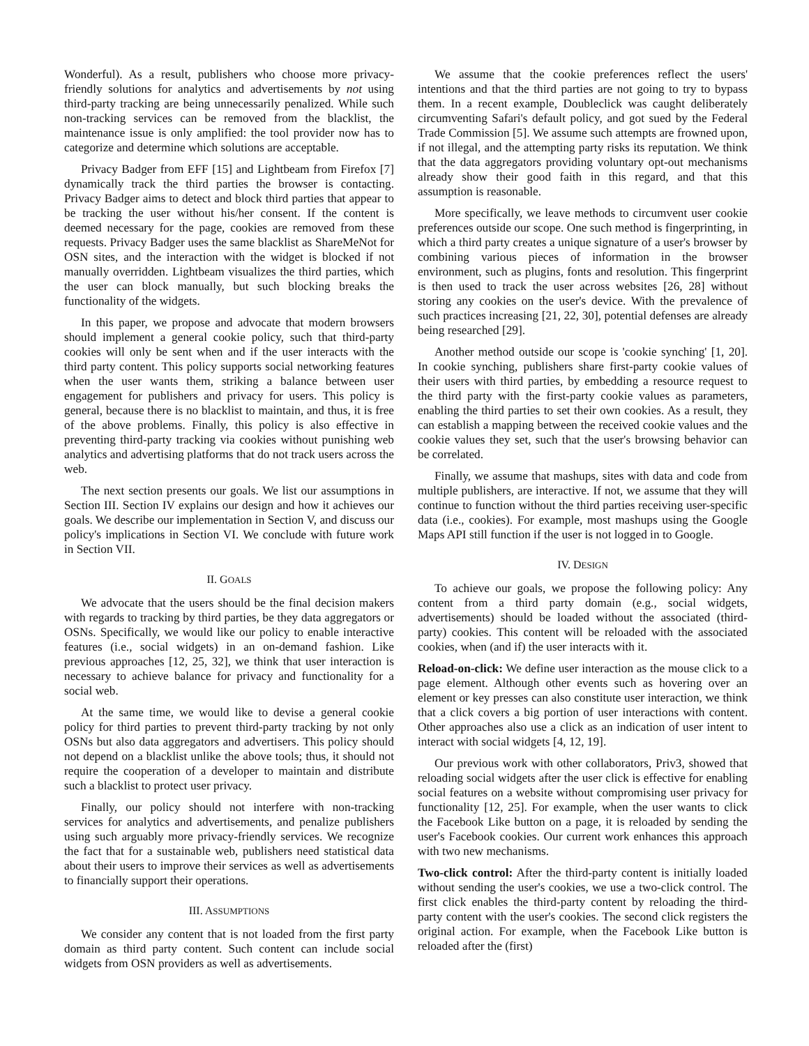Wonderful). As a result, publishers who choose more privacy-friendly solutions for analytics and advertisements by not using third-party tracking are being unnecessarily penalized. While such non-tracking services can be removed from the blacklist, the maintenance issue is only amplified: the tool provider now has to categorize and determine which solutions are acceptable.
Privacy Badger from EFF [15] and Lightbeam from Firefox [7] dynamically track the third parties the browser is contacting. Privacy Badger aims to detect and block third parties that appear to be tracking the user without his/her consent. If the content is deemed necessary for the page, cookies are removed from these requests. Privacy Badger uses the same blacklist as ShareMeNot for OSN sites, and the interaction with the widget is blocked if not manually overridden. Lightbeam visualizes the third parties, which the user can block manually, but such blocking breaks the functionality of the widgets.
In this paper, we propose and advocate that modern browsers should implement a general cookie policy, such that third-party cookies will only be sent when and if the user interacts with the third party content. This policy supports social networking features when the user wants them, striking a balance between user engagement for publishers and privacy for users. This policy is general, because there is no blacklist to maintain, and thus, it is free of the above problems. Finally, this policy is also effective in preventing third-party tracking via cookies without punishing web analytics and advertising platforms that do not track users across the web.
The next section presents our goals. We list our assumptions in Section III. Section IV explains our design and how it achieves our goals. We describe our implementation in Section V, and discuss our policy's implications in Section VI. We conclude with future work in Section VII.
II. GOALS
We advocate that the users should be the final decision makers with regards to tracking by third parties, be they data aggregators or OSNs. Specifically, we would like our policy to enable interactive features (i.e., social widgets) in an on-demand fashion. Like previous approaches [12, 25, 32], we think that user interaction is necessary to achieve balance for privacy and functionality for a social web.
At the same time, we would like to devise a general cookie policy for third parties to prevent third-party tracking by not only OSNs but also data aggregators and advertisers. This policy should not depend on a blacklist unlike the above tools; thus, it should not require the cooperation of a developer to maintain and distribute such a blacklist to protect user privacy.
Finally, our policy should not interfere with non-tracking services for analytics and advertisements, and penalize publishers using such arguably more privacy-friendly services. We recognize the fact that for a sustainable web, publishers need statistical data about their users to improve their services as well as advertisements to financially support their operations.
III. ASSUMPTIONS
We consider any content that is not loaded from the first party domain as third party content. Such content can include social widgets from OSN providers as well as advertisements.
We assume that the cookie preferences reflect the users' intentions and that the third parties are not going to try to bypass them. In a recent example, Doubleclick was caught deliberately circumventing Safari's default policy, and got sued by the Federal Trade Commission [5]. We assume such attempts are frowned upon, if not illegal, and the attempting party risks its reputation. We think that the data aggregators providing voluntary opt-out mechanisms already show their good faith in this regard, and that this assumption is reasonable.
More specifically, we leave methods to circumvent user cookie preferences outside our scope. One such method is fingerprinting, in which a third party creates a unique signature of a user's browser by combining various pieces of information in the browser environment, such as plugins, fonts and resolution. This fingerprint is then used to track the user across websites [26, 28] without storing any cookies on the user's device. With the prevalence of such practices increasing [21, 22, 30], potential defenses are already being researched [29].
Another method outside our scope is 'cookie synching' [1, 20]. In cookie synching, publishers share first-party cookie values of their users with third parties, by embedding a resource request to the third party with the first-party cookie values as parameters, enabling the third parties to set their own cookies. As a result, they can establish a mapping between the received cookie values and the cookie values they set, such that the user's browsing behavior can be correlated.
Finally, we assume that mashups, sites with data and code from multiple publishers, are interactive. If not, we assume that they will continue to function without the third parties receiving user-specific data (i.e., cookies). For example, most mashups using the Google Maps API still function if the user is not logged in to Google.
IV. DESIGN
To achieve our goals, we propose the following policy: Any content from a third party domain (e.g., social widgets, advertisements) should be loaded without the associated (third-party) cookies. This content will be reloaded with the associated cookies, when (and if) the user interacts with it.
Reload-on-click: We define user interaction as the mouse click to a page element. Although other events such as hovering over an element or key presses can also constitute user interaction, we think that a click covers a big portion of user interactions with content. Other approaches also use a click as an indication of user intent to interact with social widgets [4, 12, 19].
Our previous work with other collaborators, Priv3, showed that reloading social widgets after the user click is effective for enabling social features on a website without compromising user privacy for functionality [12, 25]. For example, when the user wants to click the Facebook Like button on a page, it is reloaded by sending the user's Facebook cookies. Our current work enhances this approach with two new mechanisms.
Two-click control: After the third-party content is initially loaded without sending the user's cookies, we use a two-click control. The first click enables the third-party content by reloading the third-party content with the user's cookies. The second click registers the original action. For example, when the Facebook Like button is reloaded after the (first)